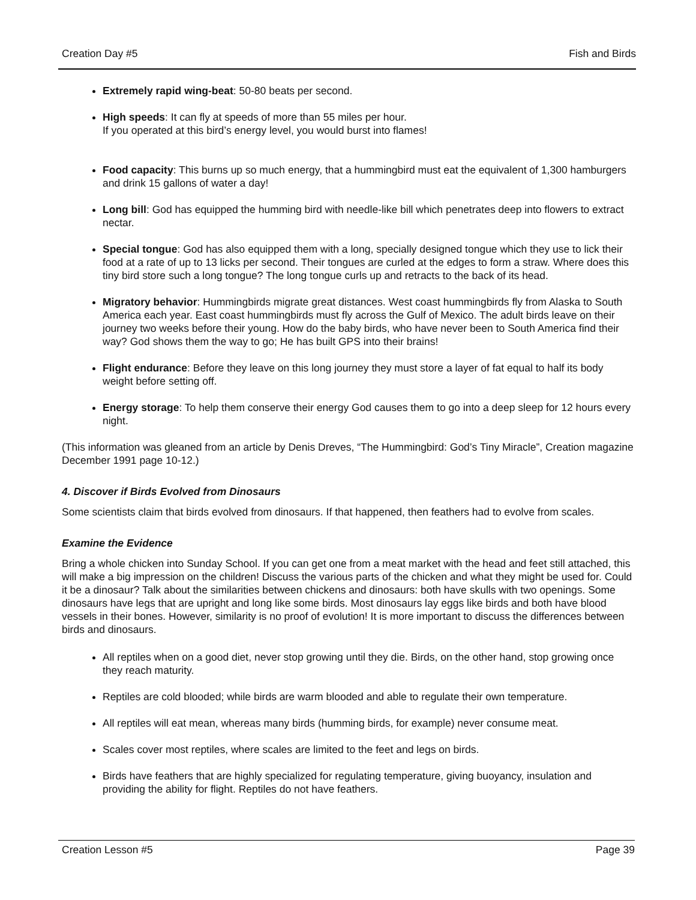Creation Day #5 Fish and Birds
Extremely rapid wing-beat: 50-80 beats per second.
High speeds: It can fly at speeds of more than 55 miles per hour.
If you operated at this bird’s energy level, you would burst into flames!
Food capacity: This burns up so much energy, that a hummingbird must eat the equivalent of 1,300 hamburgers and drink 15 gallons of water a day!
Long bill: God has equipped the humming bird with needle-like bill which penetrates deep into flowers to extract nectar.
Special tongue: God has also equipped them with a long, specially designed tongue which they use to lick their food at a rate of up to 13 licks per second. Their tongues are curled at the edges to form a straw. Where does this tiny bird store such a long tongue? The long tongue curls up and retracts to the back of its head.
Migratory behavior: Hummingbirds migrate great distances. West coast hummingbirds fly from Alaska to South America each year. East coast hummingbirds must fly across the Gulf of Mexico. The adult birds leave on their journey two weeks before their young. How do the baby birds, who have never been to South America find their way? God shows them the way to go; He has built GPS into their brains!
Flight endurance: Before they leave on this long journey they must store a layer of fat equal to half its body weight before setting off.
Energy storage: To help them conserve their energy God causes them to go into a deep sleep for 12 hours every night.
(This information was gleaned from an article by Denis Dreves, “The Hummingbird: God’s Tiny Miracle”, Creation magazine December 1991 page 10-12.)
4. Discover if Birds Evolved from Dinosaurs
Some scientists claim that birds evolved from dinosaurs. If that happened, then feathers had to evolve from scales.
Examine the Evidence
Bring a whole chicken into Sunday School. If you can get one from a meat market with the head and feet still attached, this will make a big impression on the children! Discuss the various parts of the chicken and what they might be used for. Could it be a dinosaur? Talk about the similarities between chickens and dinosaurs: both have skulls with two openings. Some dinosaurs have legs that are upright and long like some birds. Most dinosaurs lay eggs like birds and both have blood vessels in their bones. However, similarity is no proof of evolution! It is more important to discuss the differences between birds and dinosaurs.
All reptiles when on a good diet, never stop growing until they die. Birds, on the other hand, stop growing once they reach maturity.
Reptiles are cold blooded; while birds are warm blooded and able to regulate their own temperature.
All reptiles will eat mean, whereas many birds (humming birds, for example) never consume meat.
Scales cover most reptiles, where scales are limited to the feet and legs on birds.
Birds have feathers that are highly specialized for regulating temperature, giving buoyancy, insulation and providing the ability for flight. Reptiles do not have feathers.
Creation Lesson #5 Page 39